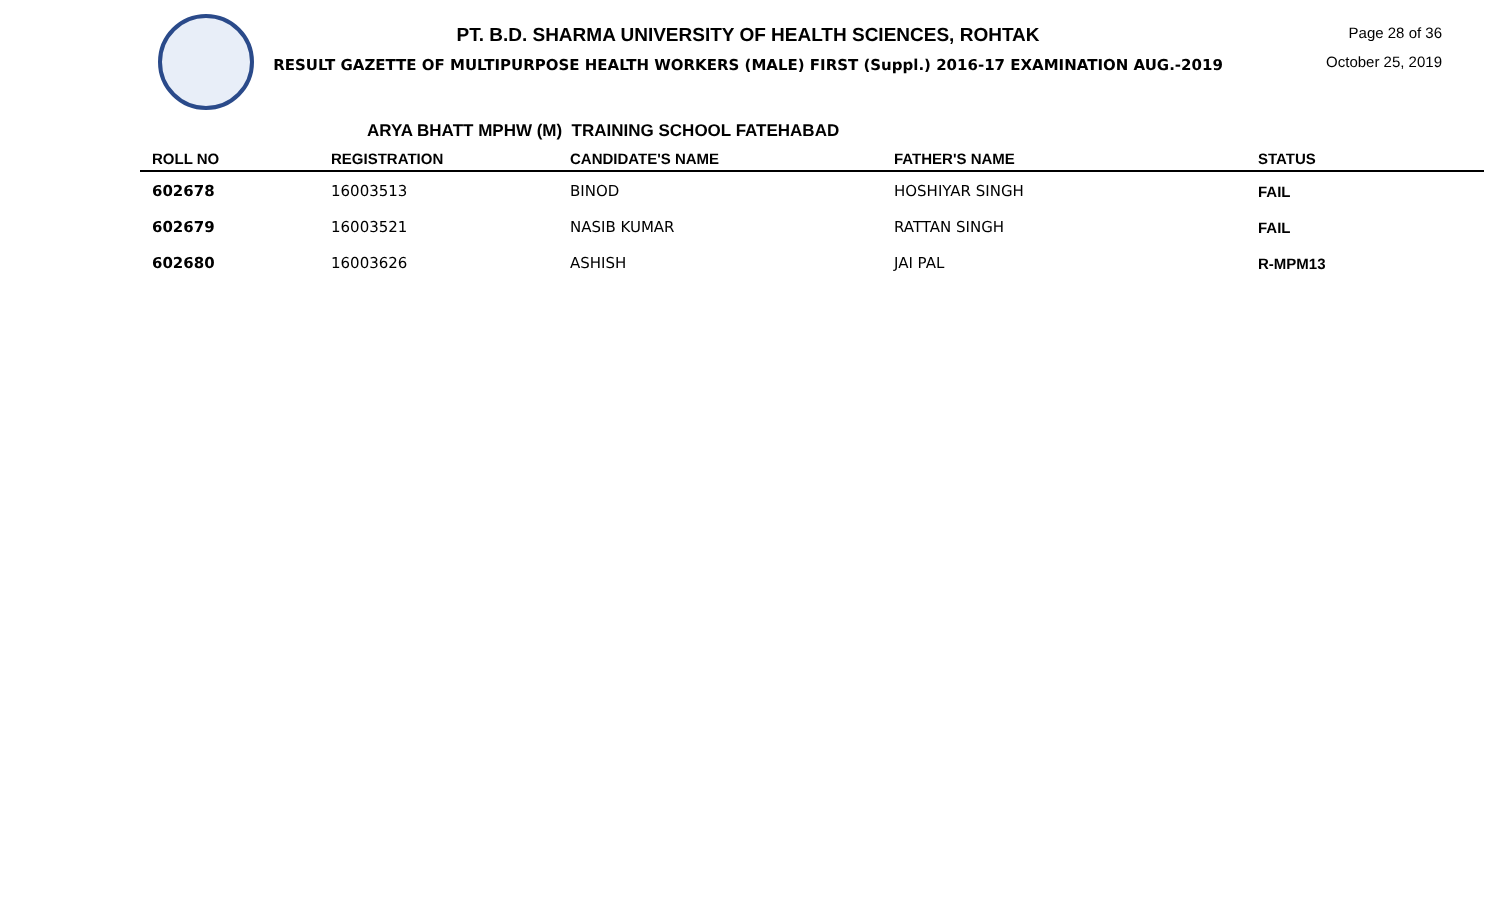PT. B.D. SHARMA UNIVERSITY OF HEALTH SCIENCES, ROHTAK
RESULT GAZETTE OF MULTIPURPOSE HEALTH WORKERS (MALE) FIRST (Suppl.) 2016-17 EXAMINATION AUG.-2019
Page 28 of 36
October 25, 2019
ARYA BHATT MPHW (M) TRAINING SCHOOL FATEHABAD
| ROLL NO | REGISTRATION | CANDIDATE'S NAME | FATHER'S NAME | STATUS |
| --- | --- | --- | --- | --- |
| 602678 | 16003513 | BINOD | HOSHIYAR SINGH | FAIL |
| 602679 | 16003521 | NASIB KUMAR | RATTAN SINGH | FAIL |
| 602680 | 16003626 | ASHISH | JAI PAL | R-MPM13 |